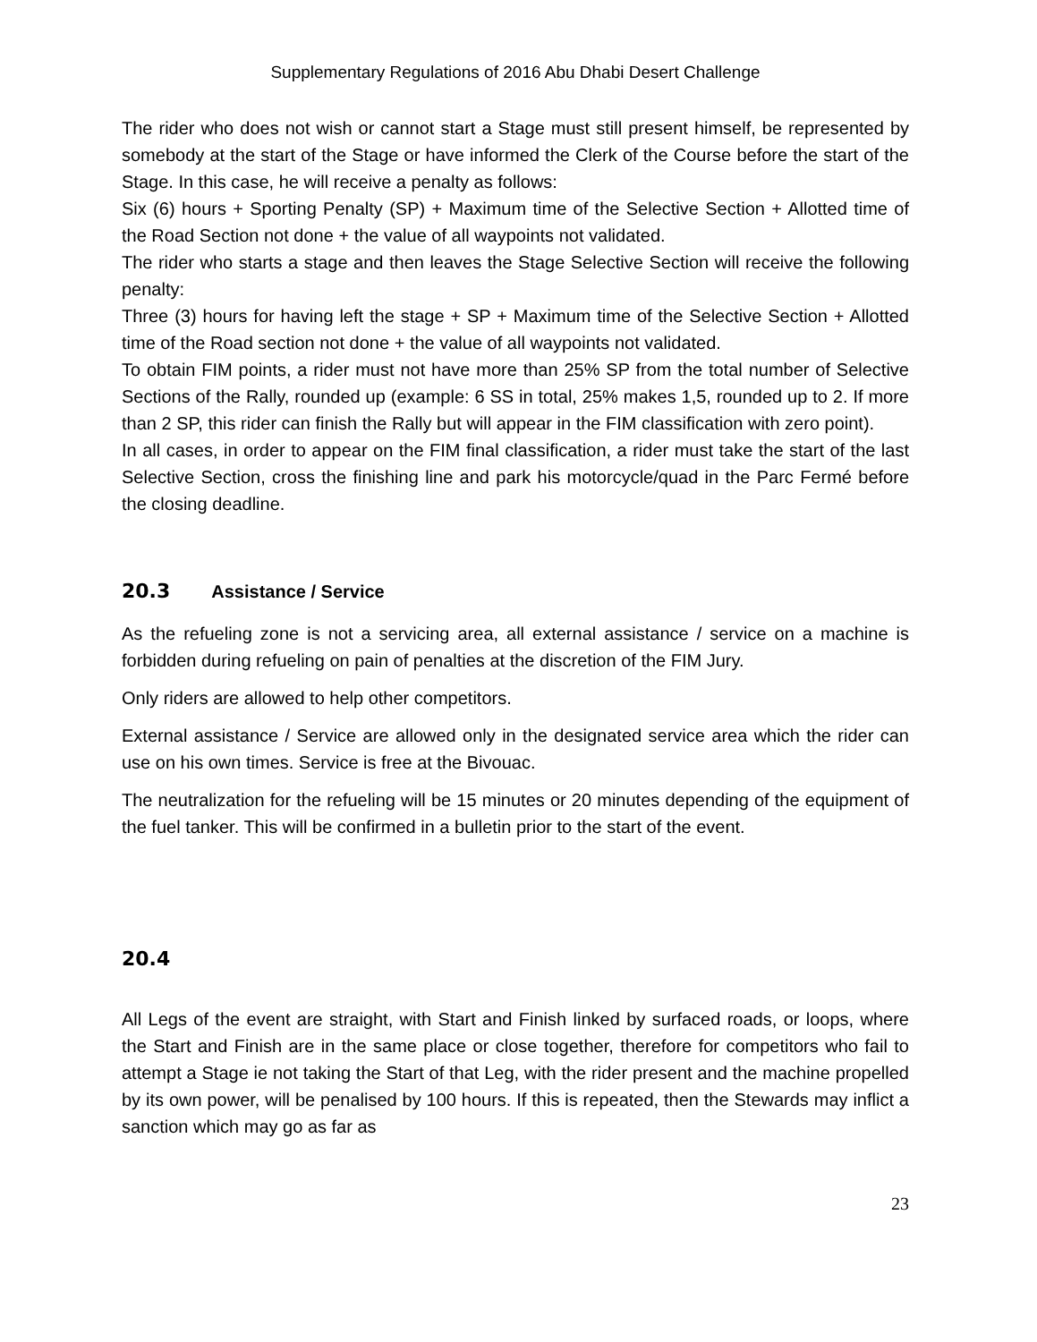Supplementary Regulations of 2016 Abu Dhabi Desert Challenge
The rider who does not wish or cannot start a Stage must still present himself, be represented by somebody at the start of the Stage or have informed the Clerk of the Course before the start of the Stage. In this case, he will receive a penalty as follows:
Six (6) hours + Sporting Penalty (SP) + Maximum time of the Selective Section + Allotted time of the Road Section not done + the value of all waypoints not validated.
The rider who starts a stage and then leaves the Stage Selective Section will receive the following penalty:
Three (3) hours for having left the stage + SP + Maximum time of the Selective Section + Allotted time of the Road section not done + the value of all waypoints not validated.
To obtain FIM points, a rider must not have more than 25% SP from the total number of Selective Sections of the Rally, rounded up (example: 6 SS in total, 25% makes 1,5, rounded up to 2. If more than 2 SP, this rider can finish the Rally but will appear in the FIM classification with zero point).
In all cases, in order to appear on the FIM final classification, a rider must take the start of the last Selective Section, cross the finishing line and park his motorcycle/quad in the Parc Fermé before the closing deadline.
20.3 Assistance / Service
As the refueling zone is not a servicing area, all external assistance / service on a machine is forbidden during refueling on pain of penalties at the discretion of the FIM Jury.
Only riders are allowed to help other competitors.
External assistance / Service are allowed only in the designated service area which the rider can use on his own times. Service is free at the Bivouac.
The neutralization for the refueling will be 15 minutes or 20 minutes depending of the equipment of the fuel tanker. This will be confirmed in a bulletin prior to the start of the event.
20.4
All Legs of the event are straight, with Start and Finish linked by surfaced roads, or loops, where the Start and Finish are in the same place or close together, therefore for competitors who fail to attempt a Stage ie not taking the Start of that Leg, with the rider present and the machine propelled by its own power, will be penalised by 100 hours. If this is repeated, then the Stewards may inflict a sanction which may go as far as
23